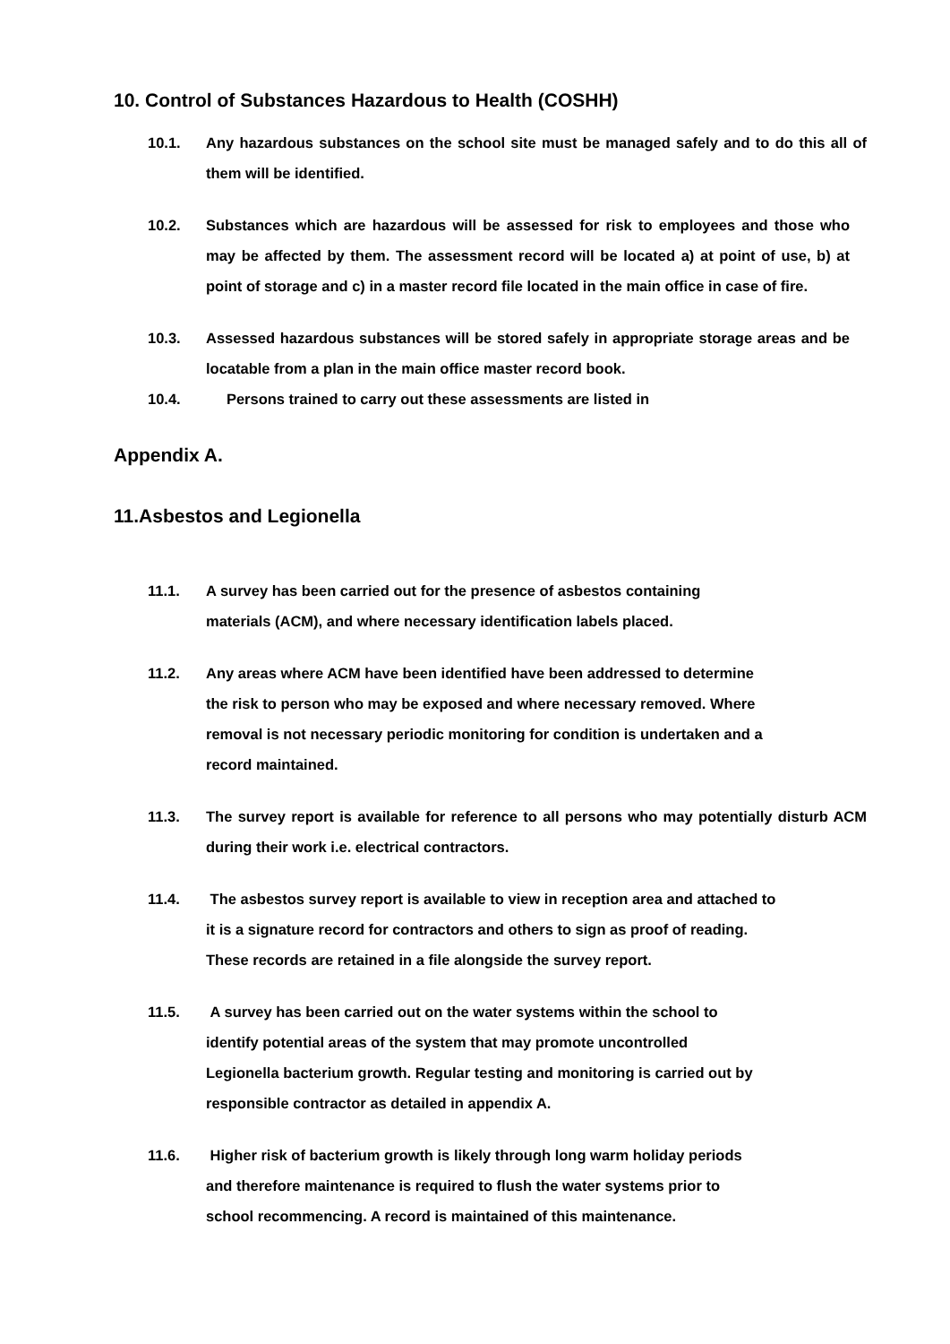10. Control of Substances Hazardous to Health (COSHH)
10.1. Any hazardous substances on the school site must be managed safely and to do this all of them will be identified.
10.2. Substances which are hazardous will be assessed for risk to employees and those who may be affected by them. The assessment record will be located a) at point of use, b) at point of storage and c) in a master record file located in the main office in case of fire.
10.3. Assessed hazardous substances will be stored safely in appropriate storage areas and be locatable from a plan in the main office master record book.
10.4. Persons trained to carry out these assessments are listed in
Appendix A.
11.Asbestos and Legionella
11.1. A survey has been carried out for the presence of asbestos containing
materials (ACM), and where necessary identification labels placed.
11.2. Any areas where ACM have been identified have been addressed to determine
the risk to person who may be exposed and where necessary removed. Where
removal is not necessary periodic monitoring for condition is undertaken and a
record maintained.
11.3. The survey report is available for reference to all persons who may potentially disturb ACM during their work i.e. electrical contractors.
11.4. The asbestos survey report is available to view in reception area and attached to
it is a signature record for contractors and others to sign as proof of reading.
These records are retained in a file alongside the survey report.
11.5. A survey has been carried out on the water systems within the school to
identify potential areas of the system that may promote uncontrolled
Legionella bacterium growth. Regular testing and monitoring is carried out by
responsible contractor as detailed in appendix A.
11.6. Higher risk of bacterium growth is likely through long warm holiday periods
and therefore maintenance is required to flush the water systems prior to
school recommencing. A record is maintained of this maintenance.